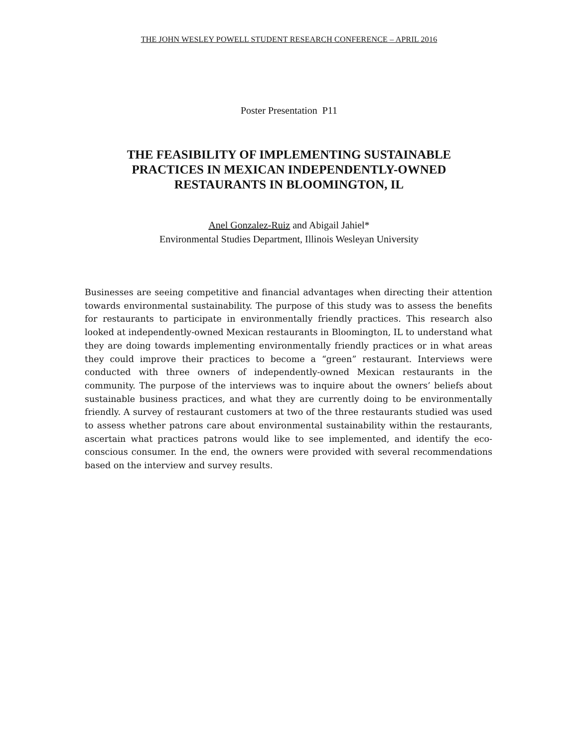THE JOHN WESLEY POWELL STUDENT RESEARCH CONFERENCE – APRIL 2016
Poster Presentation P11
THE FEASIBILITY OF IMPLEMENTING SUSTAINABLE
PRACTICES IN MEXICAN INDEPENDENTLY-OWNED
RESTAURANTS IN BLOOMINGTON, IL
Anel Gonzalez-Ruiz and Abigail Jahiel*
Environmental Studies Department, Illinois Wesleyan University
Businesses are seeing competitive and financial advantages when directing their attention towards environmental sustainability. The purpose of this study was to assess the benefits for restaurants to participate in environmentally friendly practices. This research also looked at independently-owned Mexican restaurants in Bloomington, IL to understand what they are doing towards implementing environmentally friendly practices or in what areas they could improve their practices to become a “green” restaurant. Interviews were conducted with three owners of independently-owned Mexican restaurants in the community. The purpose of the interviews was to inquire about the owners’ beliefs about sustainable business practices, and what they are currently doing to be environmentally friendly. A survey of restaurant customers at two of the three restaurants studied was used to assess whether patrons care about environmental sustainability within the restaurants, ascertain what practices patrons would like to see implemented, and identify the eco-conscious consumer. In the end, the owners were provided with several recommendations based on the interview and survey results.